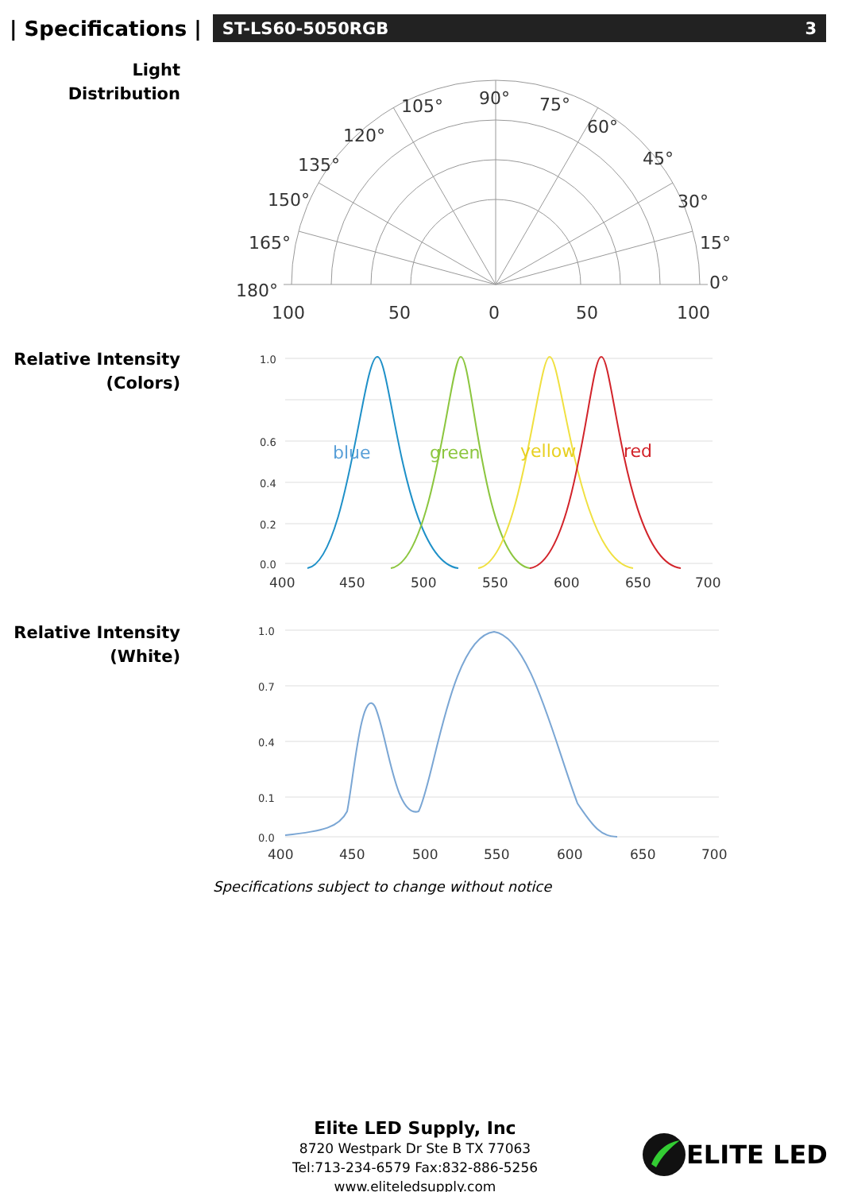| Specifications |
ST-LS60-5050RGB 3
Light
Distribution
180°
165°
150°
135°
120°
105°
90°
75°
60°
45°
30°
15°
0°
100
50
0
50
100
Relative Intensity
(Colors)
1.0
0.6
0.4
0.2
0.0
400
450
500
550
600
650
700
blue
green
yellow
red
Relative Intensity
(White)
1.0
0.7
0.4
0.1
0.0
400
450
500
550
600
650
700
Specifications subject to change without notice
Elite LED Supply, Inc
8720 Westpark Dr Ste B TX 77063
Tel:713-234-6579 Fax:832-886-5256 www.eliteledsupply.com
ELITE LED